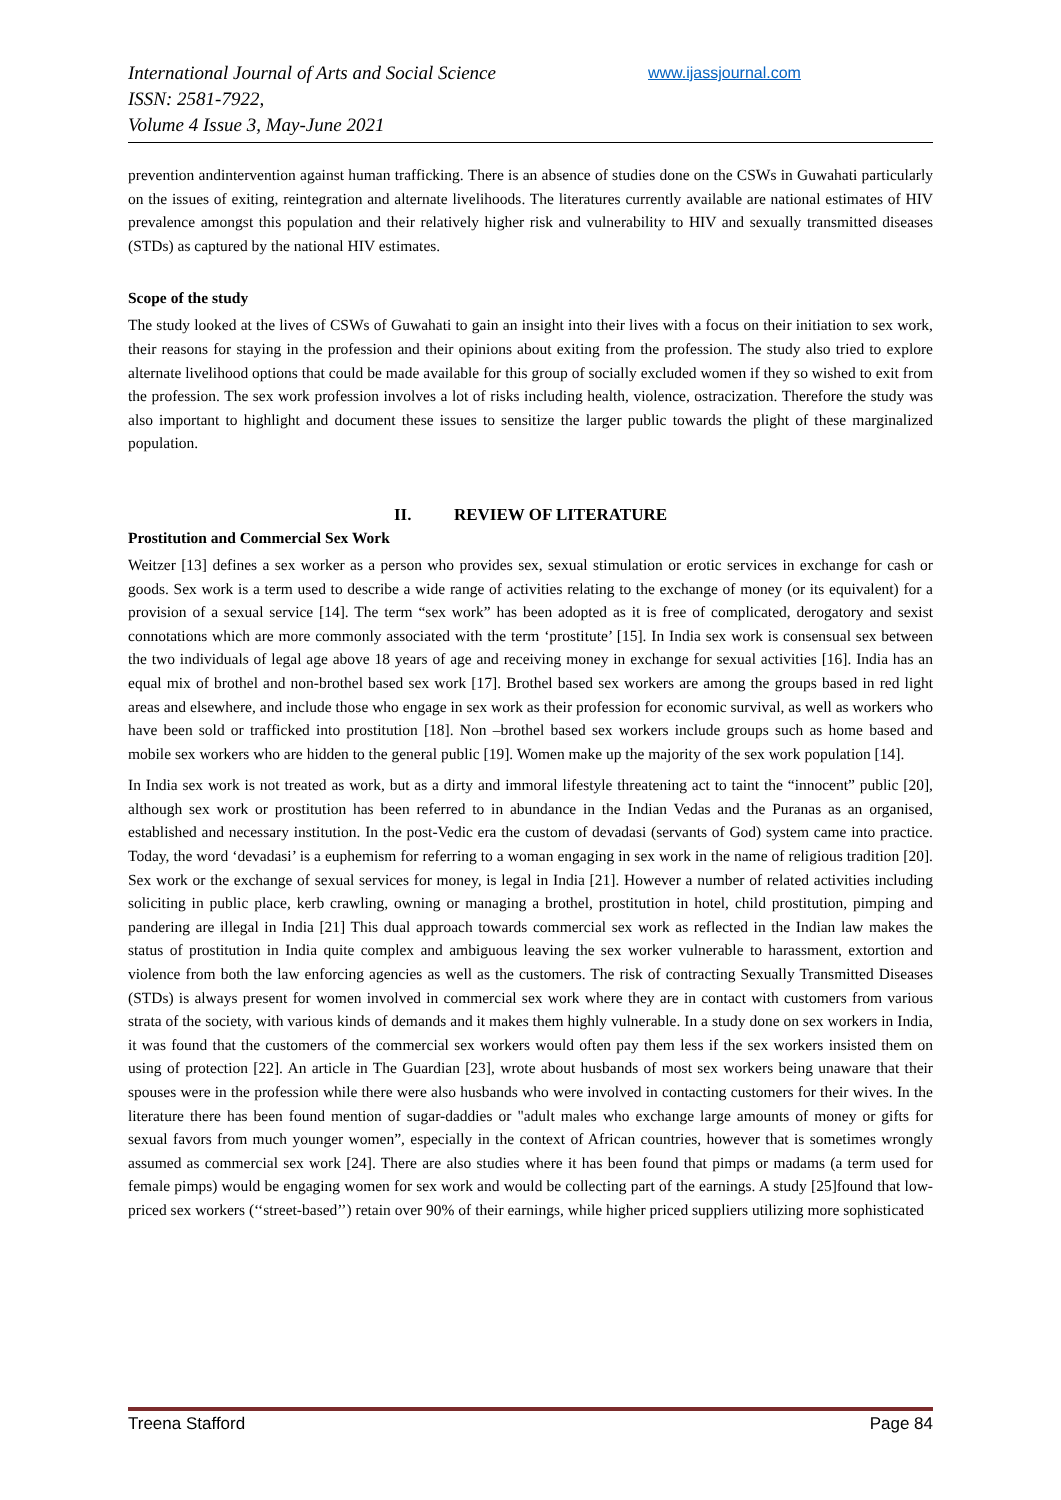International Journal of Arts and Social Science
ISSN: 2581-7922,
Volume 4 Issue 3, May-June 2021
www.ijassjournal.com
prevention andintervention against human trafficking. There is an absence of studies done on the CSWs in Guwahati particularly on the issues of exiting, reintegration and alternate livelihoods. The literatures currently available are national estimates of HIV prevalence amongst this population and their relatively higher risk and vulnerability to HIV and sexually transmitted diseases (STDs) as captured by the national HIV estimates.
Scope of the study
The study looked at the lives of CSWs of Guwahati to gain an insight into their lives with a focus on their initiation to sex work, their reasons for staying in the profession and their opinions about exiting from the profession. The study also tried to explore alternate livelihood options that could be made available for this group of socially excluded women if they so wished to exit from the profession. The sex work profession involves a lot of risks including health, violence, ostracization. Therefore the study was also important to highlight and document these issues to sensitize the larger public towards the plight of these marginalized population.
II. REVIEW OF LITERATURE
Prostitution and Commercial Sex Work
Weitzer [13] defines a sex worker as a person who provides sex, sexual stimulation or erotic services in exchange for cash or goods. Sex work is a term used to describe a wide range of activities relating to the exchange of money (or its equivalent) for a provision of a sexual service [14]. The term “sex work” has been adopted as it is free of complicated, derogatory and sexist connotations which are more commonly associated with the term ‘prostitute’ [15]. In India sex work is consensual sex between the two individuals of legal age above 18 years of age and receiving money in exchange for sexual activities [16]. India has an equal mix of brothel and non-brothel based sex work [17]. Brothel based sex workers are among the groups based in red light areas and elsewhere, and include those who engage in sex work as their profession for economic survival, as well as workers who have been sold or trafficked into prostitution [18]. Non –brothel based sex workers include groups such as home based and mobile sex workers who are hidden to the general public [19]. Women make up the majority of the sex work population [14].
In India sex work is not treated as work, but as a dirty and immoral lifestyle threatening act to taint the “innocent” public [20], although sex work or prostitution has been referred to in abundance in the Indian Vedas and the Puranas as an organised, established and necessary institution. In the post-Vedic era the custom of devadasi (servants of God) system came into practice. Today, the word ‘devadasi’ is a euphemism for referring to a woman engaging in sex work in the name of religious tradition [20]. Sex work or the exchange of sexual services for money, is legal in India [21]. However a number of related activities including soliciting in public place, kerb crawling, owning or managing a brothel, prostitution in hotel, child prostitution, pimping and pandering are illegal in India [21] This dual approach towards commercial sex work as reflected in the Indian law makes the status of prostitution in India quite complex and ambiguous leaving the sex worker vulnerable to harassment, extortion and violence from both the law enforcing agencies as well as the customers. The risk of contracting Sexually Transmitted Diseases (STDs) is always present for women involved in commercial sex work where they are in contact with customers from various strata of the society, with various kinds of demands and it makes them highly vulnerable. In a study done on sex workers in India, it was found that the customers of the commercial sex workers would often pay them less if the sex workers insisted them on using of protection [22]. An article in The Guardian [23], wrote about husbands of most sex workers being unaware that their spouses were in the profession while there were also husbands who were involved in contacting customers for their wives. In the literature there has been found mention of sugar-daddies or "adult males who exchange large amounts of money or gifts for sexual favors from much younger women”, especially in the context of African countries, however that is sometimes wrongly assumed as commercial sex work [24]. There are also studies where it has been found that pimps or madams (a term used for female pimps) would be engaging women for sex work and would be collecting part of the earnings. A study [25]found that low-priced sex workers (‘‘street-based’’) retain over 90% of their earnings, while higher priced suppliers utilizing more sophisticated
Treena Stafford Page 84